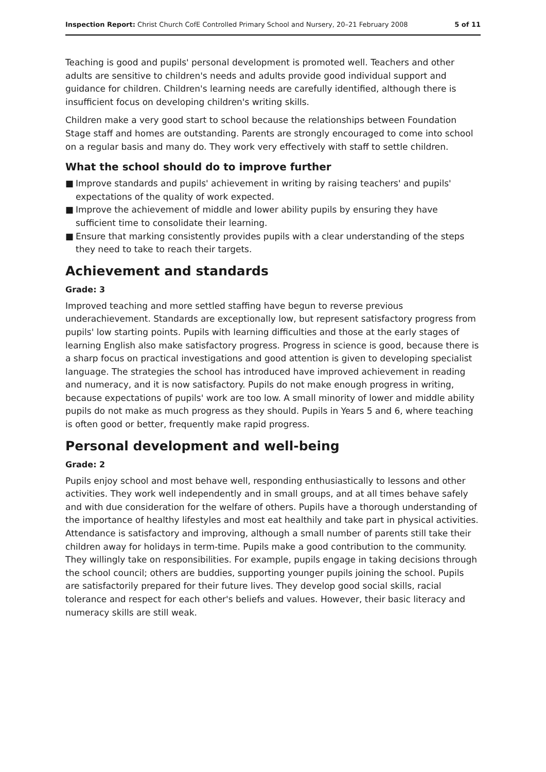Inspection Report: Christ Church CofE Controlled Primary School and Nursery, 20–21 February 2008
5 of 11
Teaching is good and pupils' personal development is promoted well. Teachers and other adults are sensitive to children's needs and adults provide good individual support and guidance for children. Children's learning needs are carefully identified, although there is insufficient focus on developing children's writing skills.
Children make a very good start to school because the relationships between Foundation Stage staff and homes are outstanding. Parents are strongly encouraged to come into school on a regular basis and many do. They work very effectively with staff to settle children.
What the school should do to improve further
■ Improve standards and pupils' achievement in writing by raising teachers' and pupils' expectations of the quality of work expected.
■ Improve the achievement of middle and lower ability pupils by ensuring they have sufficient time to consolidate their learning.
■ Ensure that marking consistently provides pupils with a clear understanding of the steps they need to take to reach their targets.
Achievement and standards
Grade: 3
Improved teaching and more settled staffing have begun to reverse previous underachievement. Standards are exceptionally low, but represent satisfactory progress from pupils' low starting points. Pupils with learning difficulties and those at the early stages of learning English also make satisfactory progress. Progress in science is good, because there is a sharp focus on practical investigations and good attention is given to developing specialist language. The strategies the school has introduced have improved achievement in reading and numeracy, and it is now satisfactory. Pupils do not make enough progress in writing, because expectations of pupils' work are too low. A small minority of lower and middle ability pupils do not make as much progress as they should. Pupils in Years 5 and 6, where teaching is often good or better, frequently make rapid progress.
Personal development and well-being
Grade: 2
Pupils enjoy school and most behave well, responding enthusiastically to lessons and other activities. They work well independently and in small groups, and at all times behave safely and with due consideration for the welfare of others. Pupils have a thorough understanding of the importance of healthy lifestyles and most eat healthily and take part in physical activities. Attendance is satisfactory and improving, although a small number of parents still take their children away for holidays in term-time. Pupils make a good contribution to the community. They willingly take on responsibilities. For example, pupils engage in taking decisions through the school council; others are buddies, supporting younger pupils joining the school. Pupils are satisfactorily prepared for their future lives. They develop good social skills, racial tolerance and respect for each other's beliefs and values. However, their basic literacy and numeracy skills are still weak.